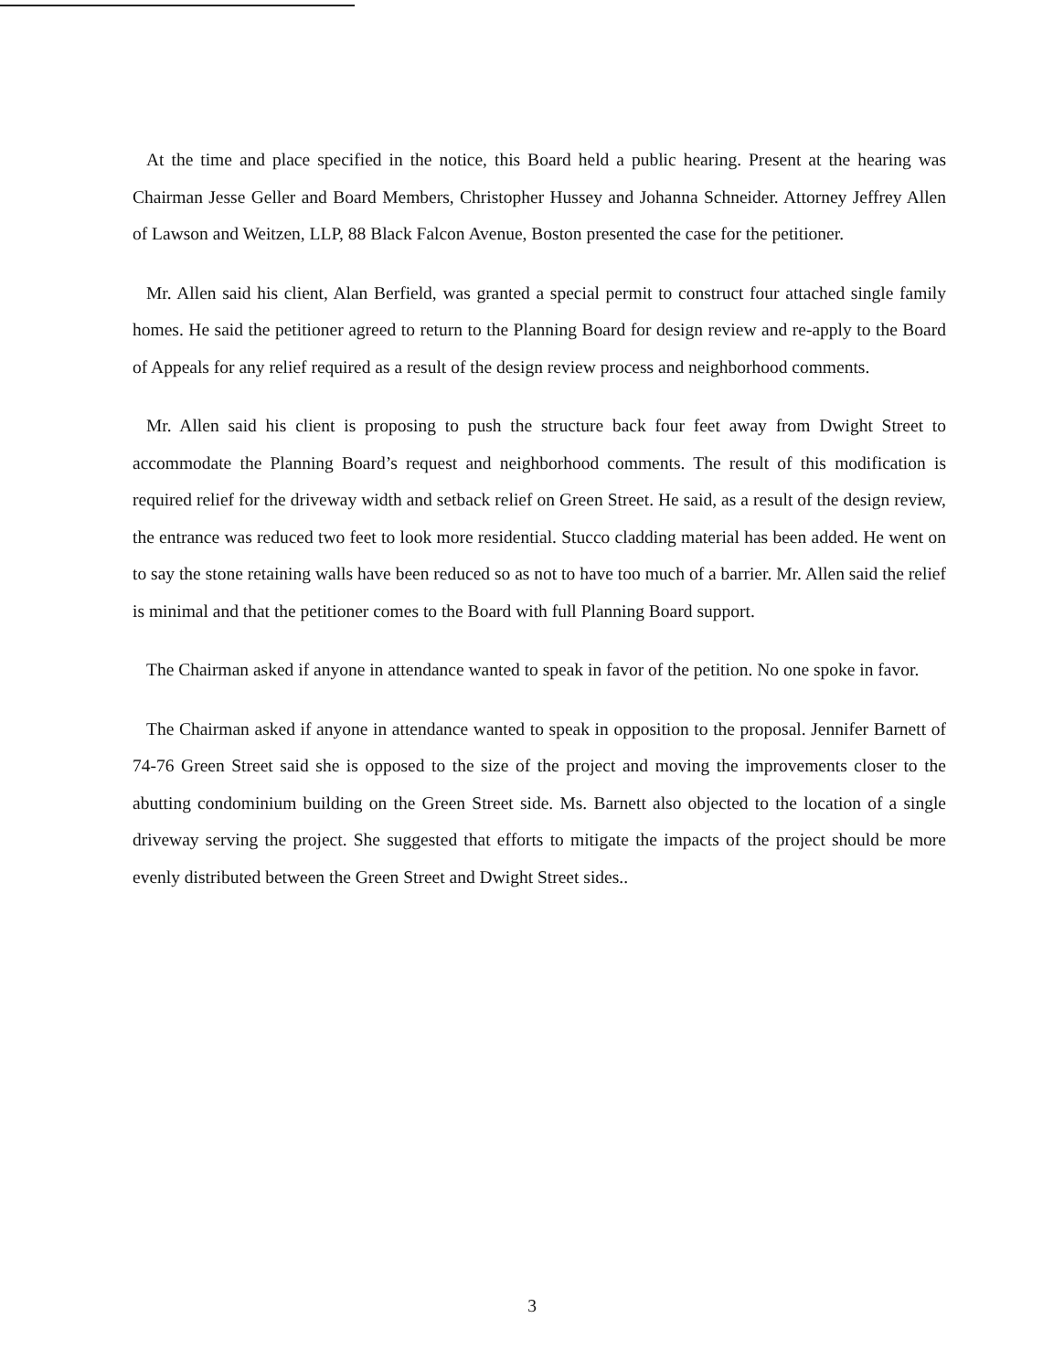At the time and place specified in the notice, this Board held a public hearing. Present at the hearing was Chairman Jesse Geller and Board Members, Christopher Hussey and Johanna Schneider. Attorney Jeffrey Allen of Lawson and Weitzen, LLP, 88 Black Falcon Avenue, Boston presented the case for the petitioner.
Mr. Allen said his client, Alan Berfield, was granted a special permit to construct four attached single family homes. He said the petitioner agreed to return to the Planning Board for design review and re-apply to the Board of Appeals for any relief required as a result of the design review process and neighborhood comments.
Mr. Allen said his client is proposing to push the structure back four feet away from Dwight Street to accommodate the Planning Board’s request and neighborhood comments. The result of this modification is required relief for the driveway width and setback relief on Green Street. He said, as a result of the design review, the entrance was reduced two feet to look more residential. Stucco cladding material has been added. He went on to say the stone retaining walls have been reduced so as not to have too much of a barrier. Mr. Allen said the relief is minimal and that the petitioner comes to the Board with full Planning Board support.
The Chairman asked if anyone in attendance wanted to speak in favor of the petition. No one spoke in favor.
The Chairman asked if anyone in attendance wanted to speak in opposition to the proposal. Jennifer Barnett of 74-76 Green Street said she is opposed to the size of the project and moving the improvements closer to the abutting condominium building on the Green Street side. Ms. Barnett also objected to the location of a single driveway serving the project. She suggested that efforts to mitigate the impacts of the project should be more evenly distributed between the Green Street and Dwight Street sides..
3